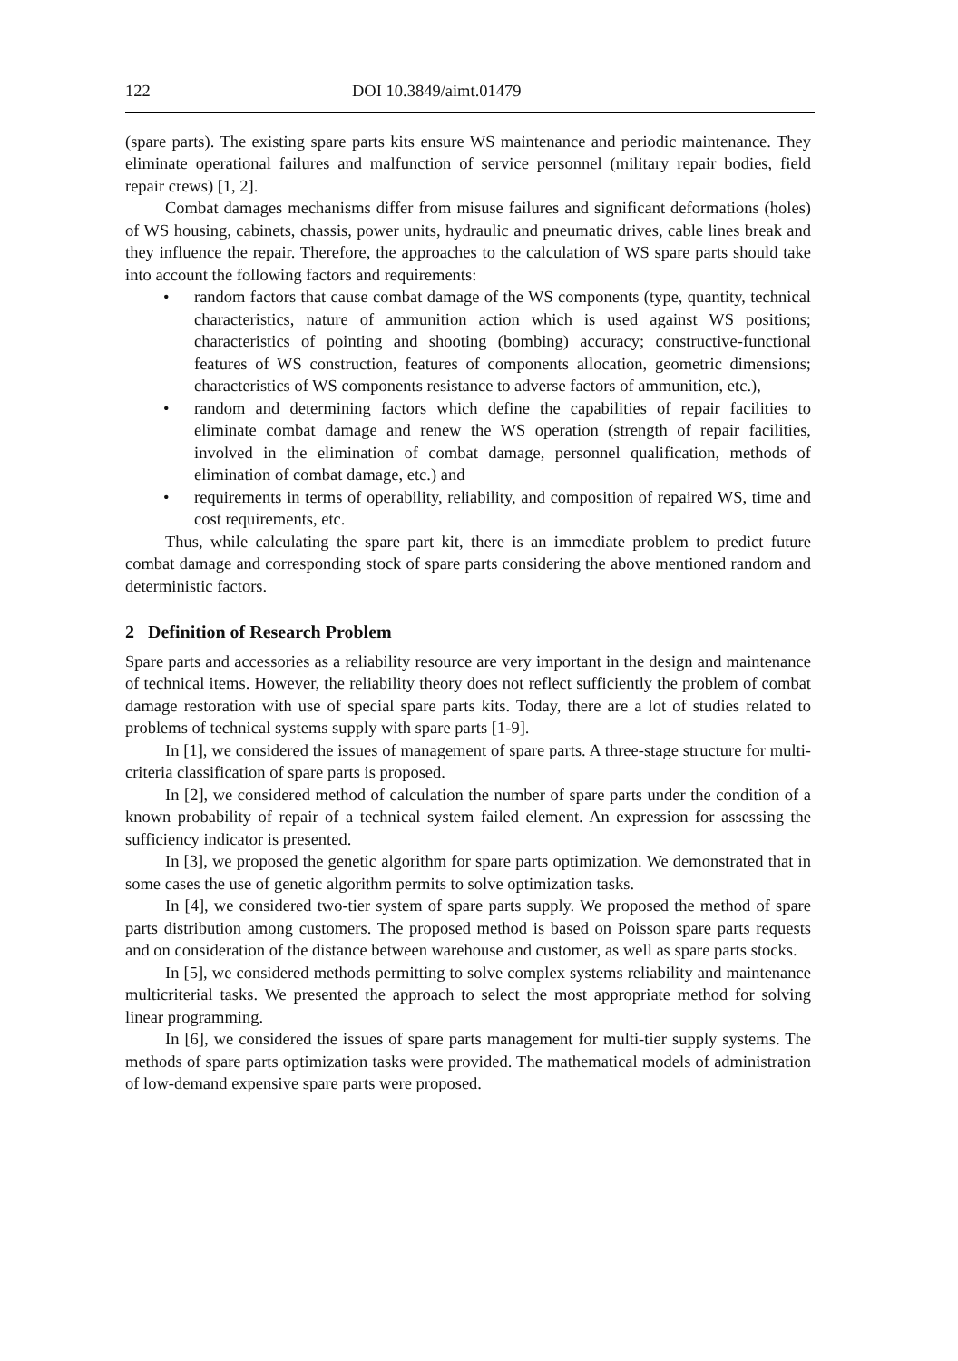122 DOI 10.3849/aimt.01479
(spare parts). The existing spare parts kits ensure WS maintenance and periodic maintenance. They eliminate operational failures and malfunction of service personnel (military repair bodies, field repair crews) [1, 2].
Combat damages mechanisms differ from misuse failures and significant deformations (holes) of WS housing, cabinets, chassis, power units, hydraulic and pneumatic drives, cable lines break and they influence the repair. Therefore, the approaches to the calculation of WS spare parts should take into account the following factors and requirements:
• random factors that cause combat damage of the WS components (type, quantity, technical characteristics, nature of ammunition action which is used against WS positions; characteristics of pointing and shooting (bombing) accuracy; constructive-functional features of WS construction, features of components allocation, geometric dimensions; characteristics of WS components resistance to adverse factors of ammunition, etc.),
• random and determining factors which define the capabilities of repair facilities to eliminate combat damage and renew the WS operation (strength of repair facilities, involved in the elimination of combat damage, personnel qualification, methods of elimination of combat damage, etc.) and
• requirements in terms of operability, reliability, and composition of repaired WS, time and cost requirements, etc.
Thus, while calculating the spare part kit, there is an immediate problem to predict future combat damage and corresponding stock of spare parts considering the above mentioned random and deterministic factors.
2 Definition of Research Problem
Spare parts and accessories as a reliability resource are very important in the design and maintenance of technical items. However, the reliability theory does not reflect sufficiently the problem of combat damage restoration with use of special spare parts kits. Today, there are a lot of studies related to problems of technical systems supply with spare parts [1-9].
In [1], we considered the issues of management of spare parts. A three-stage structure for multi-criteria classification of spare parts is proposed.
In [2], we considered method of calculation the number of spare parts under the condition of a known probability of repair of a technical system failed element. An expression for assessing the sufficiency indicator is presented.
In [3], we proposed the genetic algorithm for spare parts optimization. We demonstrated that in some cases the use of genetic algorithm permits to solve optimization tasks.
In [4], we considered two-tier system of spare parts supply. We proposed the method of spare parts distribution among customers. The proposed method is based on Poisson spare parts requests and on consideration of the distance between warehouse and customer, as well as spare parts stocks.
In [5], we considered methods permitting to solve complex systems reliability and maintenance multicriterial tasks. We presented the approach to select the most appropriate method for solving linear programming.
In [6], we considered the issues of spare parts management for multi-tier supply systems. The methods of spare parts optimization tasks were provided. The mathematical models of administration of low-demand expensive spare parts were proposed.